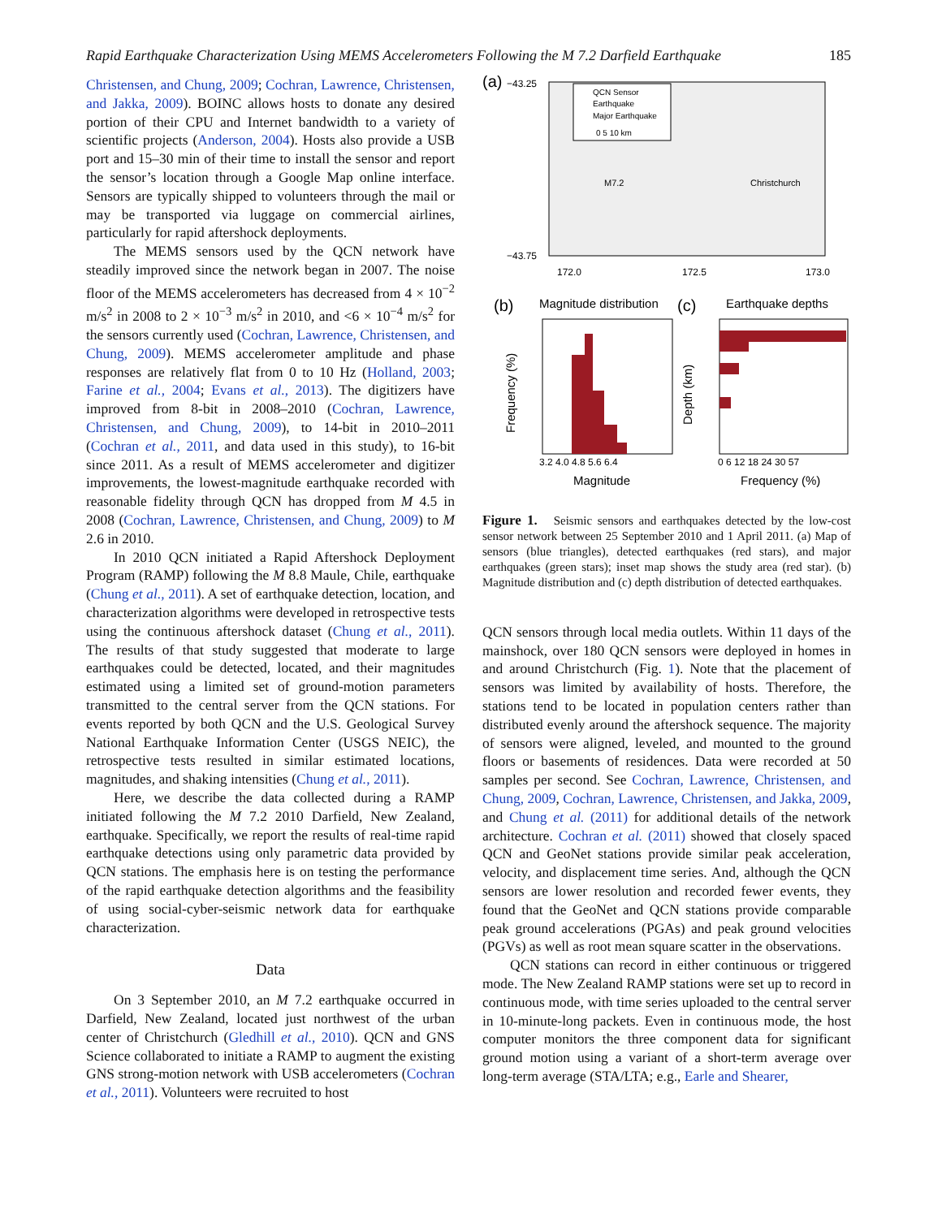Rapid Earthquake Characterization Using MEMS Accelerometers Following the M 7.2 Darfield Earthquake 185
Christensen, and Chung, 2009; Cochran, Lawrence, Christensen, and Jakka, 2009). BOINC allows hosts to donate any desired portion of their CPU and Internet bandwidth to a variety of scientific projects (Anderson, 2004). Hosts also provide a USB port and 15–30 min of their time to install the sensor and report the sensor’s location through a Google Map online interface. Sensors are typically shipped to volunteers through the mail or may be transported via luggage on commercial airlines, particularly for rapid aftershock deployments.
The MEMS sensors used by the QCN network have steadily improved since the network began in 2007. The noise floor of the MEMS accelerometers has decreased from 4 × 10<sup>−2</sup> m/s<sup>2</sup> in 2008 to 2 × 10<sup>−3</sup> m/s<sup>2</sup> in 2010, and <6 × 10<sup>−4</sup> m/s<sup>2</sup> for the sensors currently used (Cochran, Lawrence, Christensen, and Chung, 2009). MEMS accelerometer amplitude and phase responses are relatively flat from 0 to 10 Hz (Holland, 2003; Farine et al., 2004; Evans et al., 2013). The digitizers have improved from 8-bit in 2008–2010 (Cochran, Lawrence, Christensen, and Chung, 2009), to 14-bit in 2010–2011 (Cochran et al., 2011, and data used in this study), to 16-bit since 2011. As a result of MEMS accelerometer and digitizer improvements, the lowest-magnitude earthquake recorded with reasonable fidelity through QCN has dropped from M 4.5 in 2008 (Cochran, Lawrence, Christensen, and Chung, 2009) to M 2.6 in 2010.
In 2010 QCN initiated a Rapid Aftershock Deployment Program (RAMP) following the M 8.8 Maule, Chile, earthquake (Chung et al., 2011). A set of earthquake detection, location, and characterization algorithms were developed in retrospective tests using the continuous aftershock dataset (Chung et al., 2011). The results of that study suggested that moderate to large earthquakes could be detected, located, and their magnitudes estimated using a limited set of ground-motion parameters transmitted to the central server from the QCN stations. For events reported by both QCN and the U.S. Geological Survey National Earthquake Information Center (USGS NEIC), the retrospective tests resulted in similar estimated locations, magnitudes, and shaking intensities (Chung et al., 2011).
Here, we describe the data collected during a RAMP initiated following the M 7.2 2010 Darfield, New Zealand, earthquake. Specifically, we report the results of real-time rapid earthquake detections using only parametric data provided by QCN stations. The emphasis here is on testing the performance of the rapid earthquake detection algorithms and the feasibility of using social-cyber-seismic network data for earthquake characterization.
Data
On 3 September 2010, an M 7.2 earthquake occurred in Darfield, New Zealand, located just northwest of the urban center of Christchurch (Gledhill et al., 2010). QCN and GNS Science collaborated to initiate a RAMP to augment the existing GNS strong-motion network with USB accelerometers (Cochran et al., 2011). Volunteers were recruited to host
(a)
−43.25
−43.75
QCN Sensor
Earthquake
Major Earthquake
0 5 10 km
M7.2
Christchurch
172.0
172.5
173.0
(b)
Magnitude distribution
(c)
Earthquake depths
3.2 4.0 4.8 5.6 6.4
Magnitude
Frequency (%)
0 6 12 18 24 30 57
Frequency (%)
Depth (km)
Figure 1. Seismic sensors and earthquakes detected by the low-cost sensor network between 25 September 2010 and 1 April 2011. (a) Map of sensors (blue triangles), detected earthquakes (red stars), and major earthquakes (green stars); inset map shows the study area (red star). (b) Magnitude distribution and (c) depth distribution of detected earthquakes.
QCN sensors through local media outlets. Within 11 days of the mainshock, over 180 QCN sensors were deployed in homes in and around Christchurch (Fig. 1). Note that the placement of sensors was limited by availability of hosts. Therefore, the stations tend to be located in population centers rather than distributed evenly around the aftershock sequence. The majority of sensors were aligned, leveled, and mounted to the ground floors or basements of residences. Data were recorded at 50 samples per second. See Cochran, Lawrence, Christensen, and Chung, 2009, Cochran, Lawrence, Christensen, and Jakka, 2009, and Chung et al. (2011) for additional details of the network architecture. Cochran et al. (2011) showed that closely spaced QCN and GeoNet stations provide similar peak acceleration, velocity, and displacement time series. And, although the QCN sensors are lower resolution and recorded fewer events, they found that the GeoNet and QCN stations provide comparable peak ground accelerations (PGAs) and peak ground velocities (PGVs) as well as root mean square scatter in the observations.
QCN stations can record in either continuous or triggered mode. The New Zealand RAMP stations were set up to record in continuous mode, with time series uploaded to the central server in 10-minute-long packets. Even in continuous mode, the host computer monitors the three component data for significant ground motion using a variant of a short-term average over long-term average (STA/LTA; e.g., Earle and Shearer,